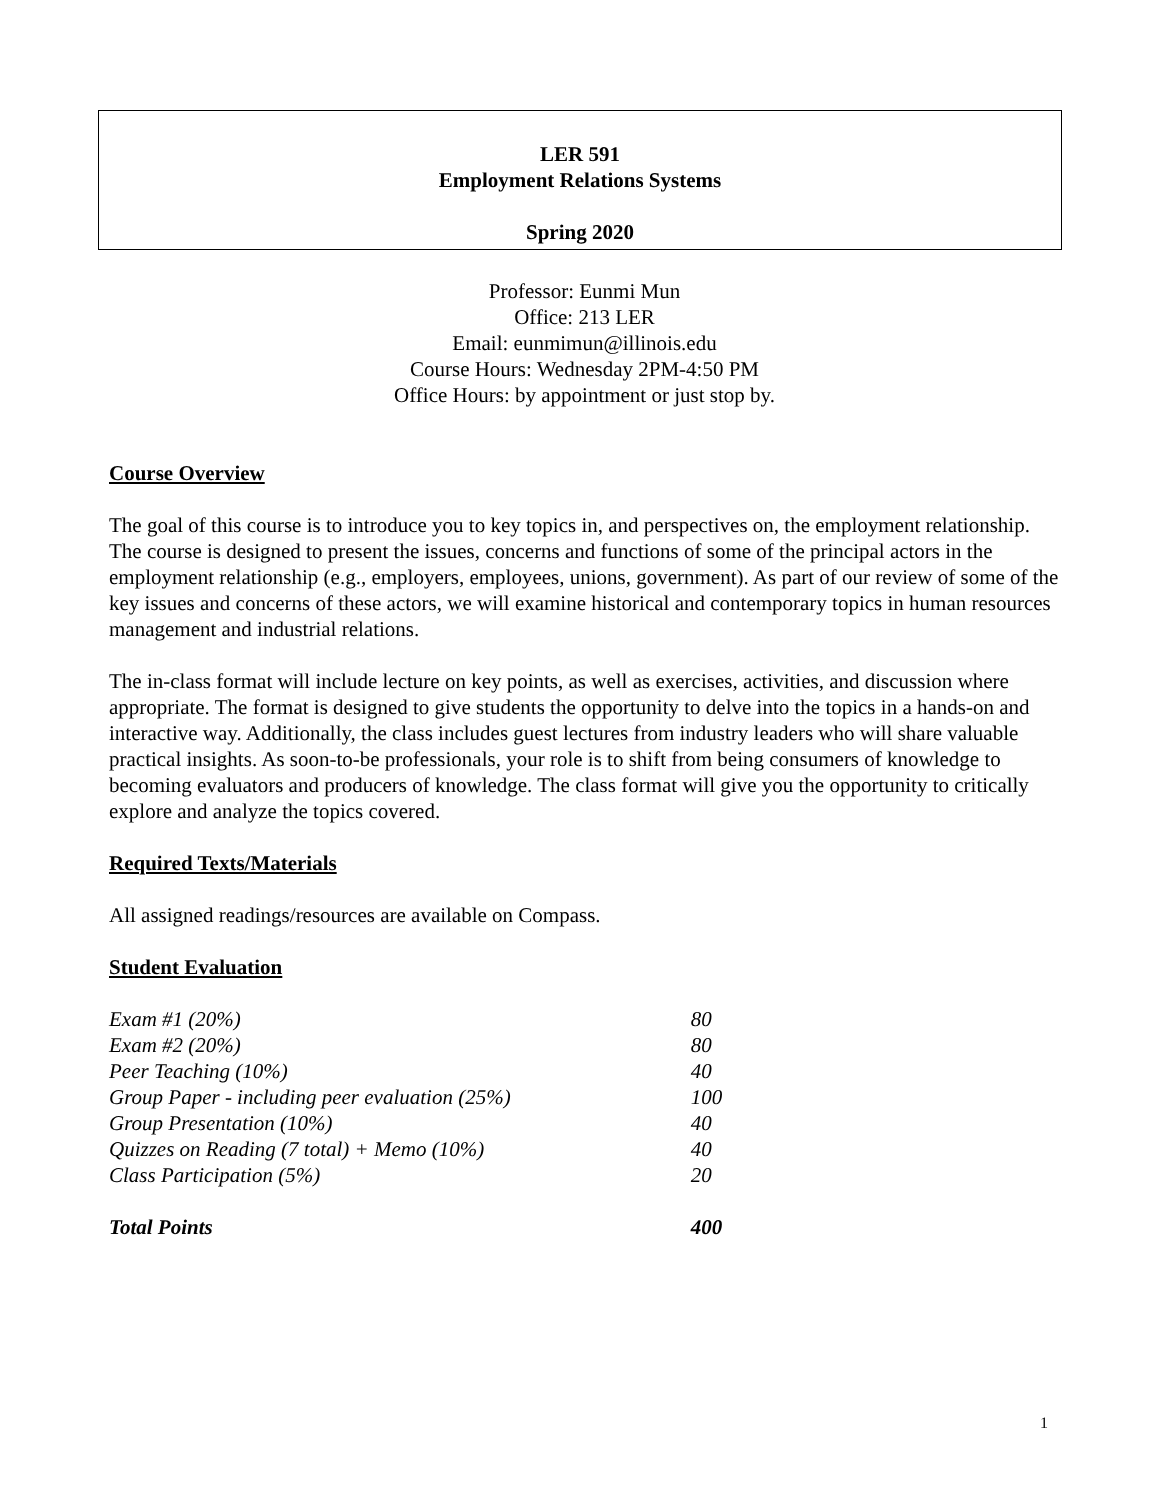LER 591
Employment Relations Systems
Spring 2020
Professor: Eunmi Mun
Office: 213 LER
Email: eunmimun@illinois.edu
Course Hours: Wednesday 2PM-4:50 PM
Office Hours: by appointment or just stop by.
Course Overview
The goal of this course is to introduce you to key topics in, and perspectives on, the employment relationship. The course is designed to present the issues, concerns and functions of some of the principal actors in the employment relationship (e.g., employers, employees, unions, government). As part of our review of some of the key issues and concerns of these actors, we will examine historical and contemporary topics in human resources management and industrial relations.
The in-class format will include lecture on key points, as well as exercises, activities, and discussion where appropriate. The format is designed to give students the opportunity to delve into the topics in a hands-on and interactive way. Additionally, the class includes guest lectures from industry leaders who will share valuable practical insights. As soon-to-be professionals, your role is to shift from being consumers of knowledge to becoming evaluators and producers of knowledge. The class format will give you the opportunity to critically explore and analyze the topics covered.
Required Texts/Materials
All assigned readings/resources are available on Compass.
Student Evaluation
| Exam #1 (20%) | 80 |
| Exam #2 (20%) | 80 |
| Peer Teaching (10%) | 40 |
| Group Paper - including peer evaluation (25%) | 100 |
| Group Presentation (10%) | 40 |
| Quizzes on Reading (7 total) + Memo (10%) | 40 |
| Class Participation (5%) | 20 |
| Total Points | 400 |
1